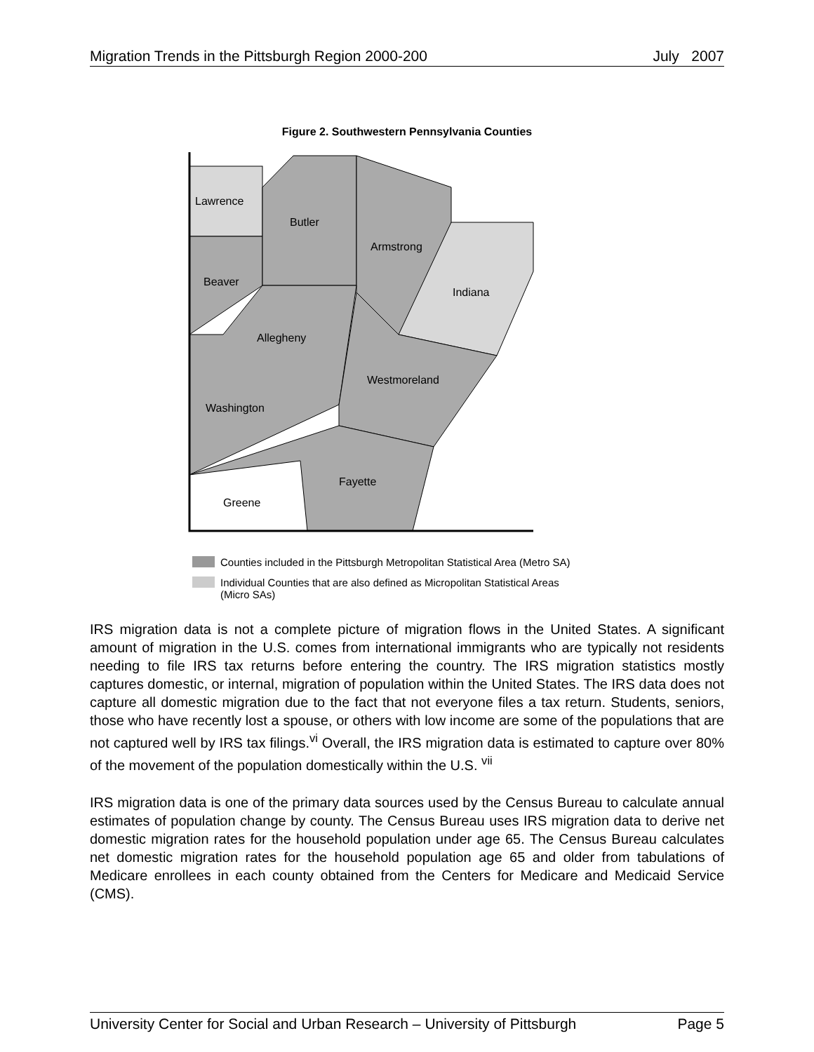Migration Trends in the Pittsburgh Region 2000-200 July 2007
Figure 2. Southwestern Pennsylvania Counties
Lawrence
Butler
Armstrong
Beaver
Indiana
Allegheny
Westmoreland
Washington
Fayette
Greene
Counties included in the Pittsburgh Metropolitan Statistical Area (Metro SA)
Individual Counties that are also defined as Micropolitan Statistical Areas
(Micro SAs)
IRS migration data is not a complete picture of migration flows in the United States. A significant amount of migration in the U.S. comes from international immigrants who are typically not residents needing to file IRS tax returns before entering the country. The IRS migration statistics mostly captures domestic, or internal, migration of population within the United States. The IRS data does not capture all domestic migration due to the fact that not everyone files a tax return. Students, seniors, those who have recently lost a spouse, or others with low income are some of the populations that are not captured well by IRS tax filings.<sup>vi</sup> Overall, the IRS migration data is estimated to capture over 80% of the movement of the population domestically within the U.S. <sup>vii</sup>
IRS migration data is one of the primary data sources used by the Census Bureau to calculate annual estimates of population change by county. The Census Bureau uses IRS migration data to derive net domestic migration rates for the household population under age 65. The Census Bureau calculates net domestic migration rates for the household population age 65 and older from tabulations of Medicare enrollees in each county obtained from the Centers for Medicare and Medicaid Service (CMS).
University Center for Social and Urban Research – University of Pittsburgh Page 5